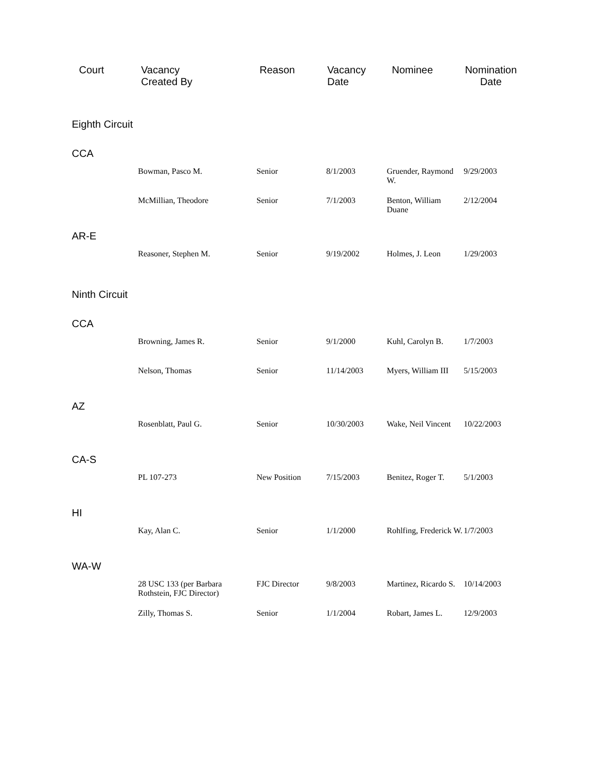| Court | Vacancy Created By | Reason | Vacancy Date | Nominee | Nomination Date |
| --- | --- | --- | --- | --- | --- |
| Eighth Circuit | | | | | |
| CCA | | | | | |
| | Bowman, Pasco M. | Senior | 8/1/2003 | Gruender, Raymond W. | 9/29/2003 |
| | McMillian, Theodore | Senior | 7/1/2003 | Benton, William Duane | 2/12/2004 |
| AR-E | | | | | |
| | Reasoner, Stephen M. | Senior | 9/19/2002 | Holmes, J. Leon | 1/29/2003 |
| Ninth Circuit | | | | | |
| CCA | | | | | |
| | Browning, James R. | Senior | 9/1/2000 | Kuhl, Carolyn B. | 1/7/2003 |
| | Nelson, Thomas | Senior | 11/14/2003 | Myers, William III | 5/15/2003 |
| AZ | | | | | |
| | Rosenblatt, Paul G. | Senior | 10/30/2003 | Wake, Neil Vincent | 10/22/2003 |
| CA-S | | | | | |
| | PL 107-273 | New Position | 7/15/2003 | Benitez, Roger T. | 5/1/2003 |
| HI | | | | | |
| | Kay, Alan C. | Senior | 1/1/2000 | Rohlfing, Frederick W. | 1/7/2003 |
| WA-W | | | | | |
| | 28 USC 133 (per Barbara Rothstein, FJC Director) | FJC Director | 9/8/2003 | Martinez, Ricardo S. | 10/14/2003 |
| | Zilly, Thomas S. | Senior | 1/1/2004 | Robart, James L. | 12/9/2003 |